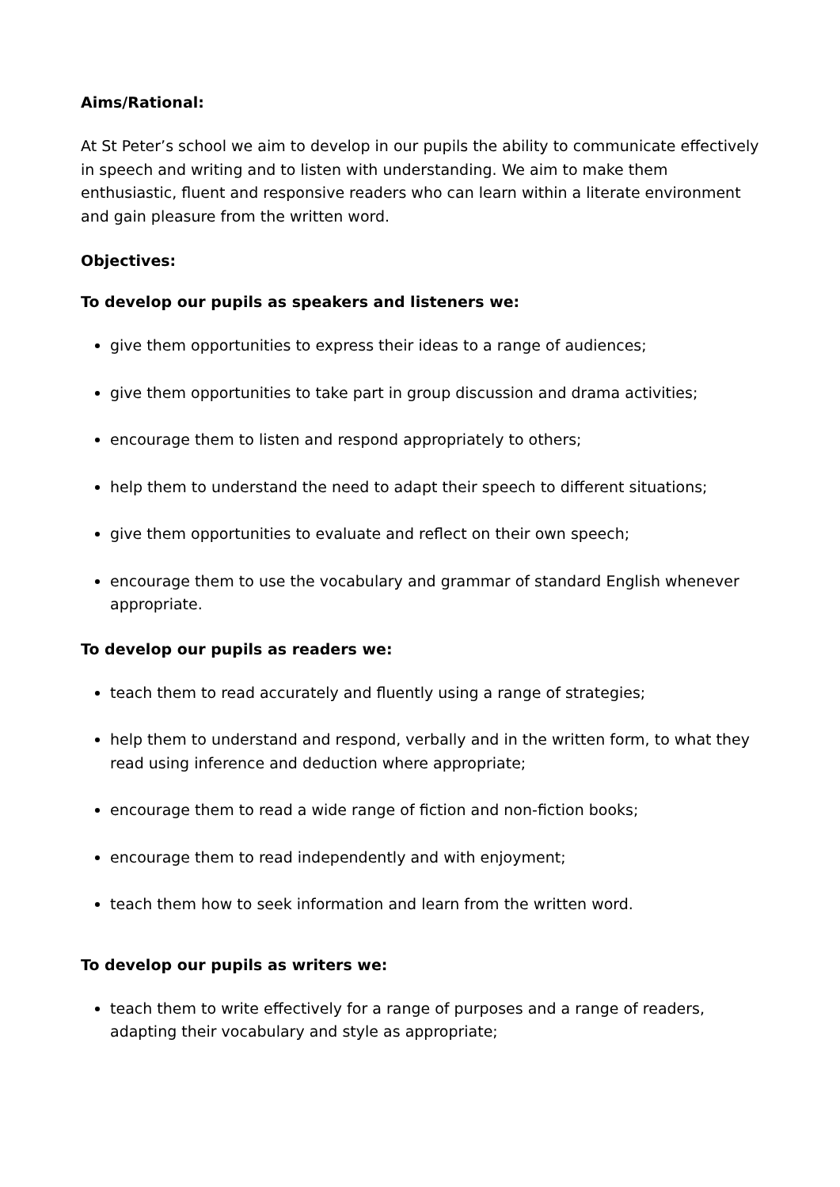Aims/Rational:
At St Peter’s school we aim to develop in our pupils the ability to communicate effectively in speech and writing and to listen with understanding. We aim to make them enthusiastic, fluent and responsive readers who can learn within a literate environment and gain pleasure from the written word.
Objectives:
To develop our pupils as speakers and listeners we:
give them opportunities to express their ideas to a range of audiences;
give them opportunities to take part in group discussion and drama activities;
encourage them to listen and respond appropriately to others;
help them to understand the need to adapt their speech to different situations;
give them opportunities to evaluate and reflect on their own speech;
encourage them to use the vocabulary and grammar of standard English whenever appropriate.
To develop our pupils as readers we:
teach them to read accurately and fluently using a range of strategies;
help them to understand and respond, verbally and in the written form, to what they read using inference and deduction where appropriate;
encourage them to read a wide range of fiction and non-fiction books;
encourage them to read independently and with enjoyment;
teach them how to seek information and learn from the written word.
To develop our pupils as writers we:
teach them to write effectively for a range of purposes and a range of readers, adapting their vocabulary and style as appropriate;